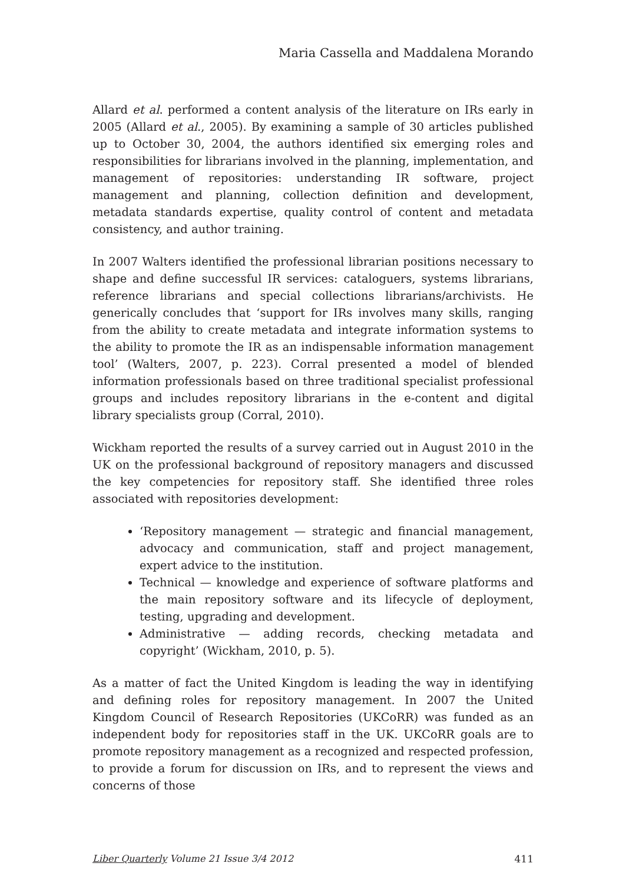Maria Cassella and Maddalena Morando
Allard et al. performed a content analysis of the literature on IRs early in 2005 (Allard et al., 2005). By examining a sample of 30 articles published up to October 30, 2004, the authors identified six emerging roles and responsibilities for librarians involved in the planning, implementation, and management of repositories: understanding IR software, project management and planning, collection definition and development, metadata standards expertise, quality control of content and metadata consistency, and author training.
In 2007 Walters identified the professional librarian positions necessary to shape and define successful IR services: cataloguers, systems librarians, reference librarians and special collections librarians/archivists. He generically concludes that ‘support for IRs involves many skills, ranging from the ability to create metadata and integrate information systems to the ability to promote the IR as an indispensable information management tool’ (Walters, 2007, p. 223). Corral presented a model of blended information professionals based on three traditional specialist professional groups and includes repository librarians in the e-content and digital library specialists group (Corral, 2010).
Wickham reported the results of a survey carried out in August 2010 in the UK on the professional background of repository managers and discussed the key competencies for repository staff. She identified three roles associated with repositories development:
‘Repository management — strategic and financial management, advocacy and communication, staff and project management, expert advice to the institution.
Technical — knowledge and experience of software platforms and the main repository software and its lifecycle of deployment, testing, upgrading and development.
Administrative — adding records, checking metadata and copyright’ (Wickham, 2010, p. 5).
As a matter of fact the United Kingdom is leading the way in identifying and defining roles for repository management. In 2007 the United Kingdom Council of Research Repositories (UKCoRR) was funded as an independent body for repositories staff in the UK. UKCoRR goals are to promote repository management as a recognized and respected profession, to provide a forum for discussion on IRs, and to represent the views and concerns of those
Liber Quarterly Volume 21 Issue 3/4 2012 411